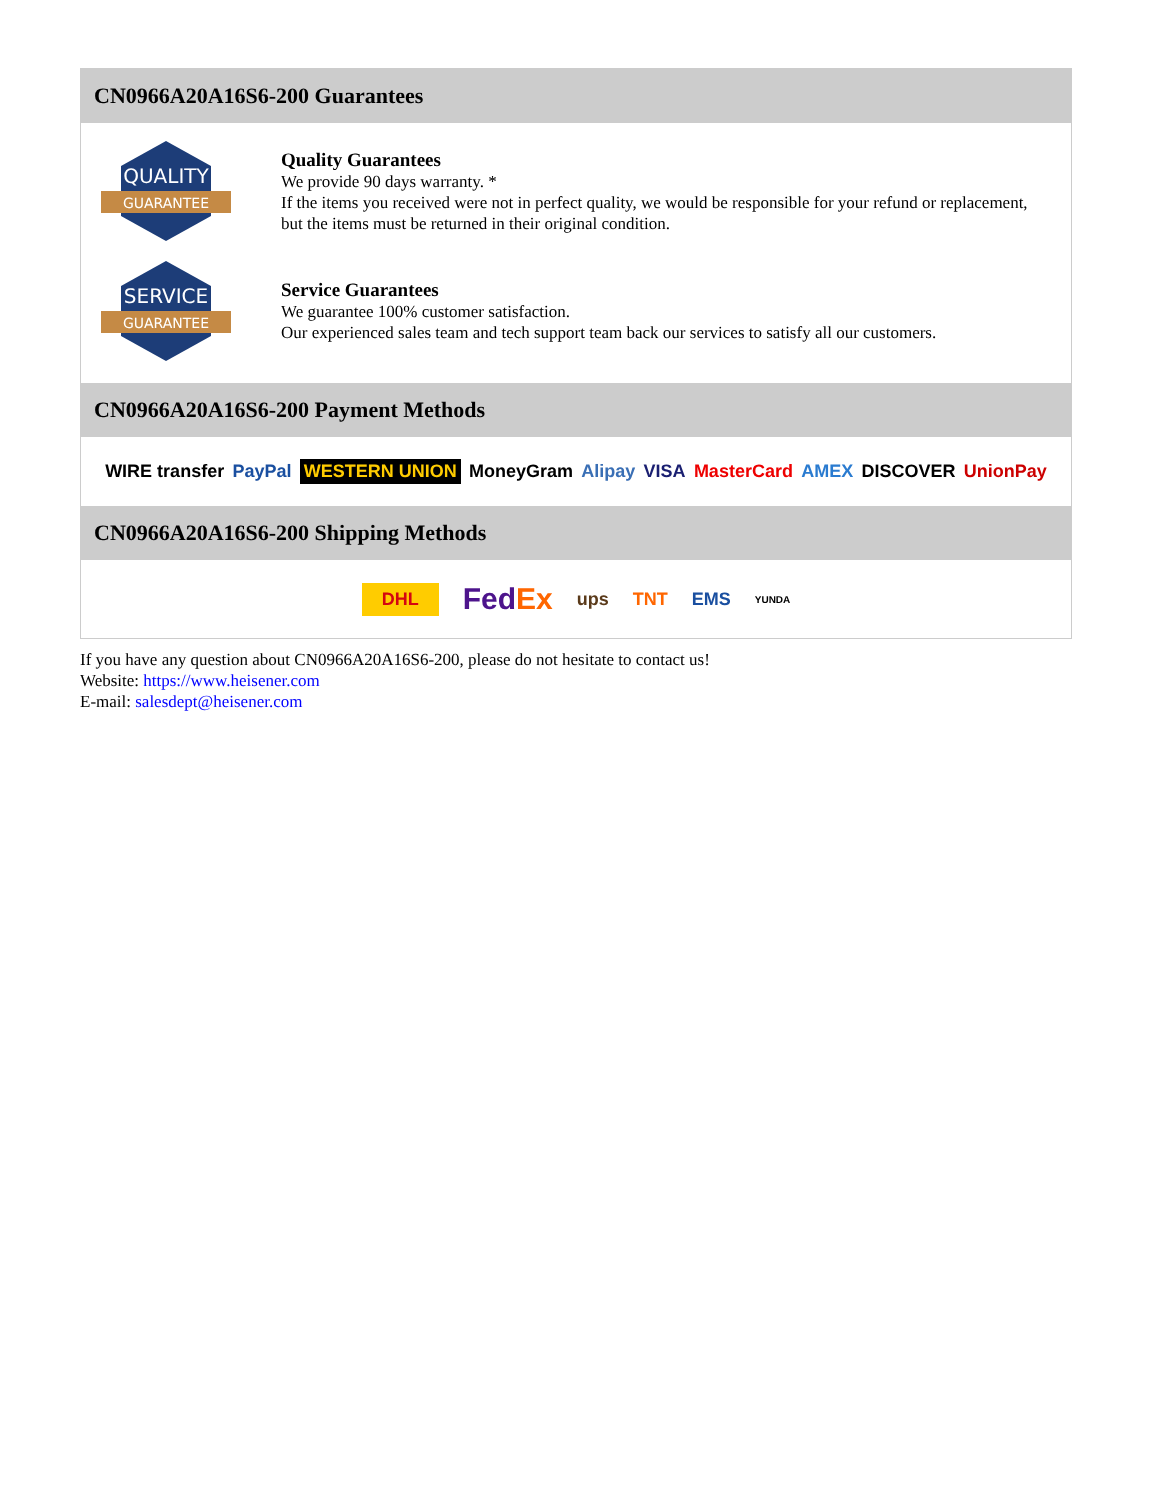CN0966A20A16S6-200 Guarantees
QUALITY
GUARANTEE
Quality Guarantees
We provide 90 days warranty. *
If the items you received were not in perfect quality, we would be responsible for your refund or replacement, but the items must be returned in their original condition.
SERVICE
GUARANTEE
Service Guarantees
We guarantee 100% customer satisfaction.
Our experienced sales team and tech support team back our services to satisfy all our customers.
CN0966A20A16S6-200 Payment Methods
WIRE transfer PayPal WESTERN UNION MoneyGram Alipay VISA MasterCard AMEX DISCOVER UnionPay
CN0966A20A16S6-200 Shipping Methods
DHL FedEx ups TNT EMS YUNDA
If you have any question about CN0966A20A16S6-200, please do not hesitate to contact us!
Website: https://www.heisener.com
E-mail: salesdept@heisener.com